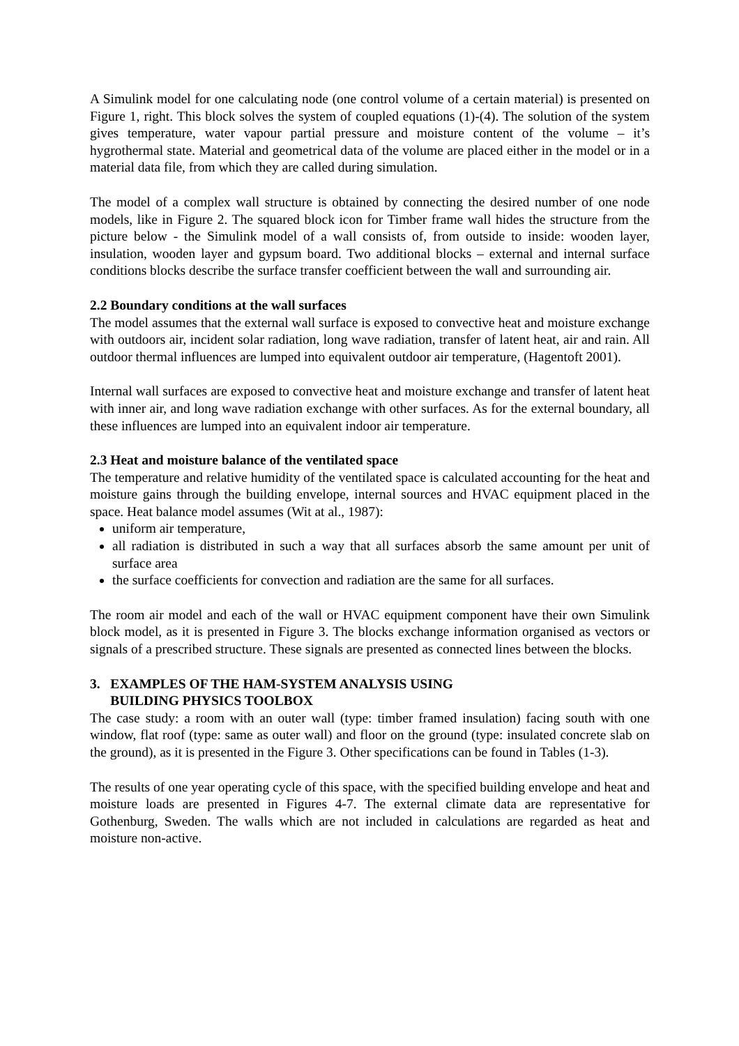A Simulink model for one calculating node (one control volume of a certain material) is presented on Figure 1, right. This block solves the system of coupled equations (1)-(4). The solution of the system gives temperature, water vapour partial pressure and moisture content of the volume – it’s hygrothermal state. Material and geometrical data of the volume are placed either in the model or in a material data file, from which they are called during simulation.
The model of a complex wall structure is obtained by connecting the desired number of one node models, like in Figure 2. The squared block icon for Timber frame wall hides the structure from the picture below - the Simulink model of a wall consists of, from outside to inside: wooden layer, insulation, wooden layer and gypsum board. Two additional blocks – external and internal surface conditions blocks describe the surface transfer coefficient between the wall and surrounding air.
2.2 Boundary conditions at the wall surfaces
The model assumes that the external wall surface is exposed to convective heat and moisture exchange with outdoors air, incident solar radiation, long wave radiation, transfer of latent heat, air and rain. All outdoor thermal influences are lumped into equivalent outdoor air temperature, (Hagentoft 2001).
Internal wall surfaces are exposed to convective heat and moisture exchange and transfer of latent heat with inner air, and long wave radiation exchange with other surfaces. As for the external boundary, all these influences are lumped into an equivalent indoor air temperature.
2.3 Heat and moisture balance of the ventilated space
The temperature and relative humidity of the ventilated space is calculated accounting for the heat and moisture gains through the building envelope, internal sources and HVAC equipment placed in the space. Heat balance model assumes (Wit at al., 1987):
uniform air temperature,
all radiation is distributed in such a way that all surfaces absorb the same amount per unit of surface area
the surface coefficients for convection and radiation are the same for all surfaces.
The room air model and each of the wall or HVAC equipment component have their own Simulink block model, as it is presented in Figure 3. The blocks exchange information organised as vectors or signals of a prescribed structure. These signals are presented as connected lines between the blocks.
3. EXAMPLES OF THE HAM-SYSTEM ANALYSIS USING
BUILDING PHYSICS TOOLBOX
The case study: a room with an outer wall (type: timber framed insulation) facing south with one window, flat roof (type: same as outer wall) and floor on the ground (type: insulated concrete slab on the ground), as it is presented in the Figure 3. Other specifications can be found in Tables (1-3).
The results of one year operating cycle of this space, with the specified building envelope and heat and moisture loads are presented in Figures 4-7. The external climate data are representative for Gothenburg, Sweden. The walls which are not included in calculations are regarded as heat and moisture non-active.